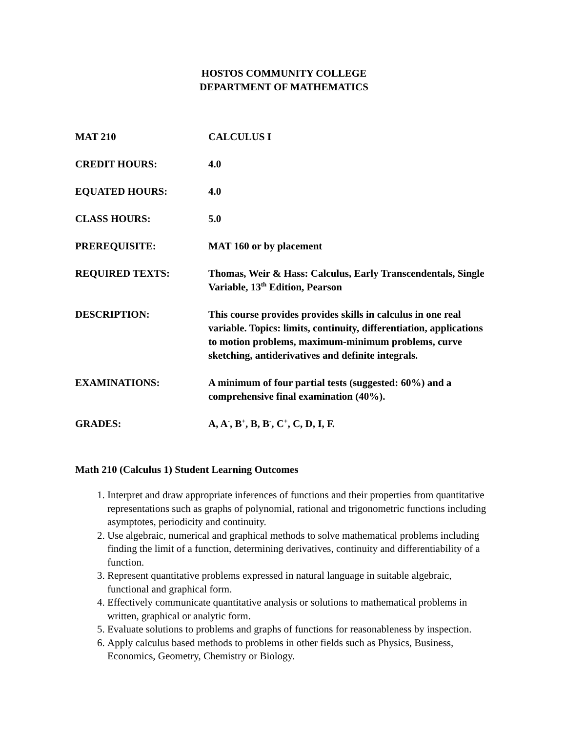HOSTOS COMMUNITY COLLEGE
DEPARTMENT OF MATHEMATICS
| MAT 210 | CALCULUS I |
| CREDIT HOURS: | 4.0 |
| EQUATED HOURS: | 4.0 |
| CLASS HOURS: | 5.0 |
| PREREQUISITE: | MAT 160 or by placement |
| REQUIRED TEXTS: | Thomas, Weir & Hass: Calculus, Early Transcendentals, Single Variable, 13<sup>th</sup> Edition, Pearson |
| DESCRIPTION: | This course provides provides skills in calculus in one real variable. Topics: limits, continuity, differentiation, applications to motion problems, maximum-minimum problems, curve sketching, antiderivatives and definite integrals. |
| EXAMINATIONS: | A minimum of four partial tests (suggested: 60%) and a comprehensive final examination (40%). |
| GRADES: | A, A<sup>-</sup>, B<sup>+</sup>, B, B<sup>-</sup>, C<sup>+</sup>, C, D, I, F. |
Math 210 (Calculus 1) Student Learning Outcomes
1. Interpret and draw appropriate inferences of functions and their properties from quantitative representations such as graphs of polynomial, rational and trigonometric functions including asymptotes, periodicity and continuity.
2. Use algebraic, numerical and graphical methods to solve mathematical problems including finding the limit of a function, determining derivatives, continuity and differentiability of a function.
3. Represent quantitative problems expressed in natural language in suitable algebraic, functional and graphical form.
4. Effectively communicate quantitative analysis or solutions to mathematical problems in written, graphical or analytic form.
5. Evaluate solutions to problems and graphs of functions for reasonableness by inspection.
6. Apply calculus based methods to problems in other fields such as Physics, Business, Economics, Geometry, Chemistry or Biology.